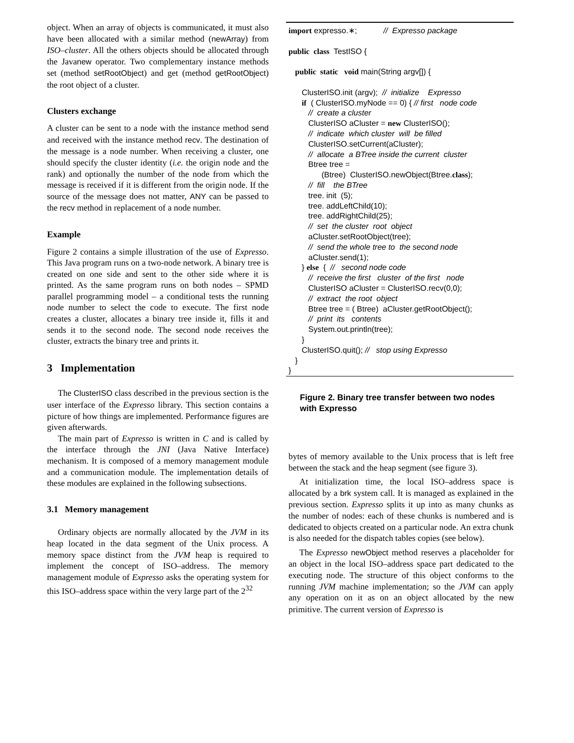object. When an array of objects is communicated, it must also have been allocated with a similar method (newArray) from ISO–cluster. All the others objects should be allocated through the Javanew operator. Two complementary instance methods set (method setRootObject) and get (method getRootObject) the root object of a cluster.
Clusters exchange
A cluster can be sent to a node with the instance method send and received with the instance method recv. The destination of the message is a node number. When receiving a cluster, one should specify the cluster identity (i.e. the origin node and the rank) and optionally the number of the node from which the message is received if it is different from the origin node. If the source of the message does not matter, ANY can be passed to the recv method in replacement of a node number.
Example
Figure 2 contains a simple illustration of the use of Expresso. This Java program runs on a two-node network. A binary tree is created on one side and sent to the other side where it is printed. As the same program runs on both nodes – SPMD parallel programming model – a conditional tests the running node number to select the code to execute. The first node creates a cluster, allocates a binary tree inside it, fills it and sends it to the second node. The second node receives the cluster, extracts the binary tree and prints it.
3 Implementation
The ClusterISO class described in the previous section is the user interface of the Expresso library. This section contains a picture of how things are implemented. Performance figures are given afterwards.
The main part of Expresso is written in C and is called by the interface through the JNI (Java Native Interface) mechanism. It is composed of a memory management module and a communication module. The implementation details of these modules are explained in the following subsections.
3.1 Memory management
Ordinary objects are normally allocated by the JVM in its heap located in the data segment of the Unix process. A memory space distinct from the JVM heap is required to implement the concept of ISO–address. The memory management module of Expresso asks the operating system for this ISO–address space within the very large part of the 2<sup>32</sup>
import expresso.∗; // Expresso package public class TestISO { public static void main(String argv[]) { ClusterISO.init (argv); // initialize Expresso if ( ClusterISO.myNode == 0) { // first node code // create a cluster ClusterISO aCluster = new ClusterISO(); // indicate which cluster will be filled ClusterISO.setCurrent(aCluster); // allocate a BTree inside the current cluster Btree tree = (Btree) ClusterISO.newObject(Btree.class); // fill the BTree tree. init (5); tree. addLeftChild(10); tree. addRightChild(25); // set the cluster root object aCluster.setRootObject(tree); // send the whole tree to the second node aCluster.send(1); } else { // second node code // receive the first cluster of the first node ClusterISO aCluster = ClusterISO.recv(0,0); // extract the root object Btree tree = ( Btree) aCluster.getRootObject(); // print its contents System.out.println(tree); } ClusterISO.quit(); // stop using Expresso } }
Figure 2. Binary tree transfer between two nodes with Expresso
bytes of memory available to the Unix process that is left free between the stack and the heap segment (see figure 3).
At initialization time, the local ISO–address space is allocated by a brk system call. It is managed as explained in the previous section. Expresso splits it up into as many chunks as the number of nodes: each of these chunks is numbered and is dedicated to objects created on a particular node. An extra chunk is also needed for the dispatch tables copies (see below).
The Expresso newObject method reserves a placeholder for an object in the local ISO–address space part dedicated to the executing node. The structure of this object conforms to the running JVM machine implementation; so the JVM can apply any operation on it as on an object allocated by the new primitive. The current version of Expresso is